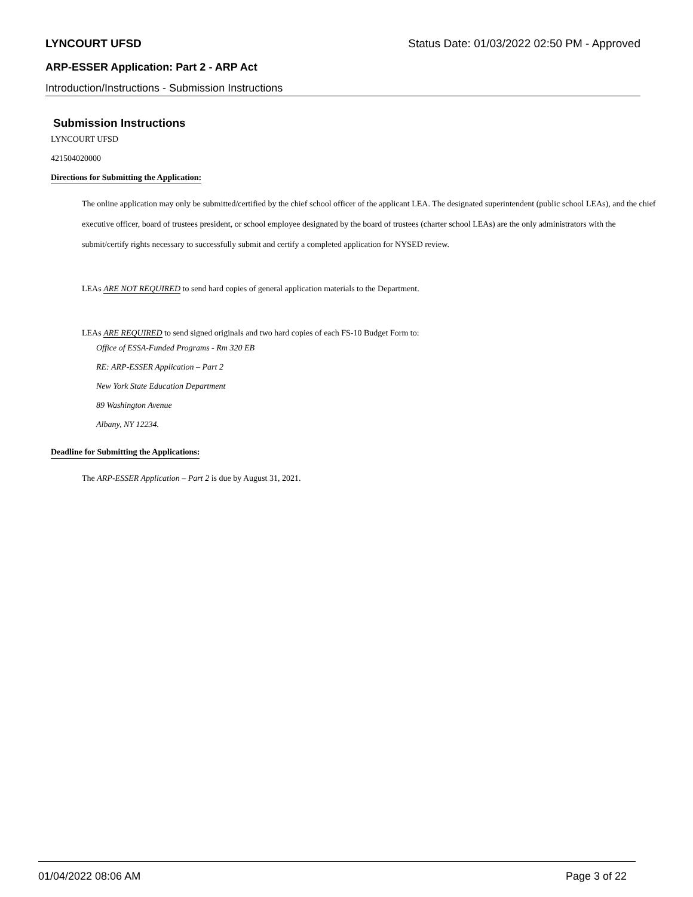LYNCOURT UFSD Status Date: 01/03/2022 02:50 PM - Approved
ARP-ESSER Application: Part 2 - ARP Act
Introduction/Instructions - Submission Instructions
Submission Instructions
LYNCOURT UFSD
421504020000
Directions for Submitting the Application:
The online application may only be submitted/certified by the chief school officer of the applicant LEA. The designated superintendent (public school LEAs), and the chief executive officer, board of trustees president, or school employee designated by the board of trustees (charter school LEAs) are the only administrators with the submit/certify rights necessary to successfully submit and certify a completed application for NYSED review.
LEAs ARE NOT REQUIRED to send hard copies of general application materials to the Department.
LEAs ARE REQUIRED to send signed originals and two hard copies of each FS-10 Budget Form to:
Office of ESSA-Funded Programs - Rm 320 EB
RE: ARP-ESSER Application – Part 2
New York State Education Department
89 Washington Avenue
Albany, NY 12234.
Deadline for Submitting the Applications:
The ARP-ESSER Application – Part 2 is due by August 31, 2021.
01/04/2022 08:06 AM Page 3 of 22